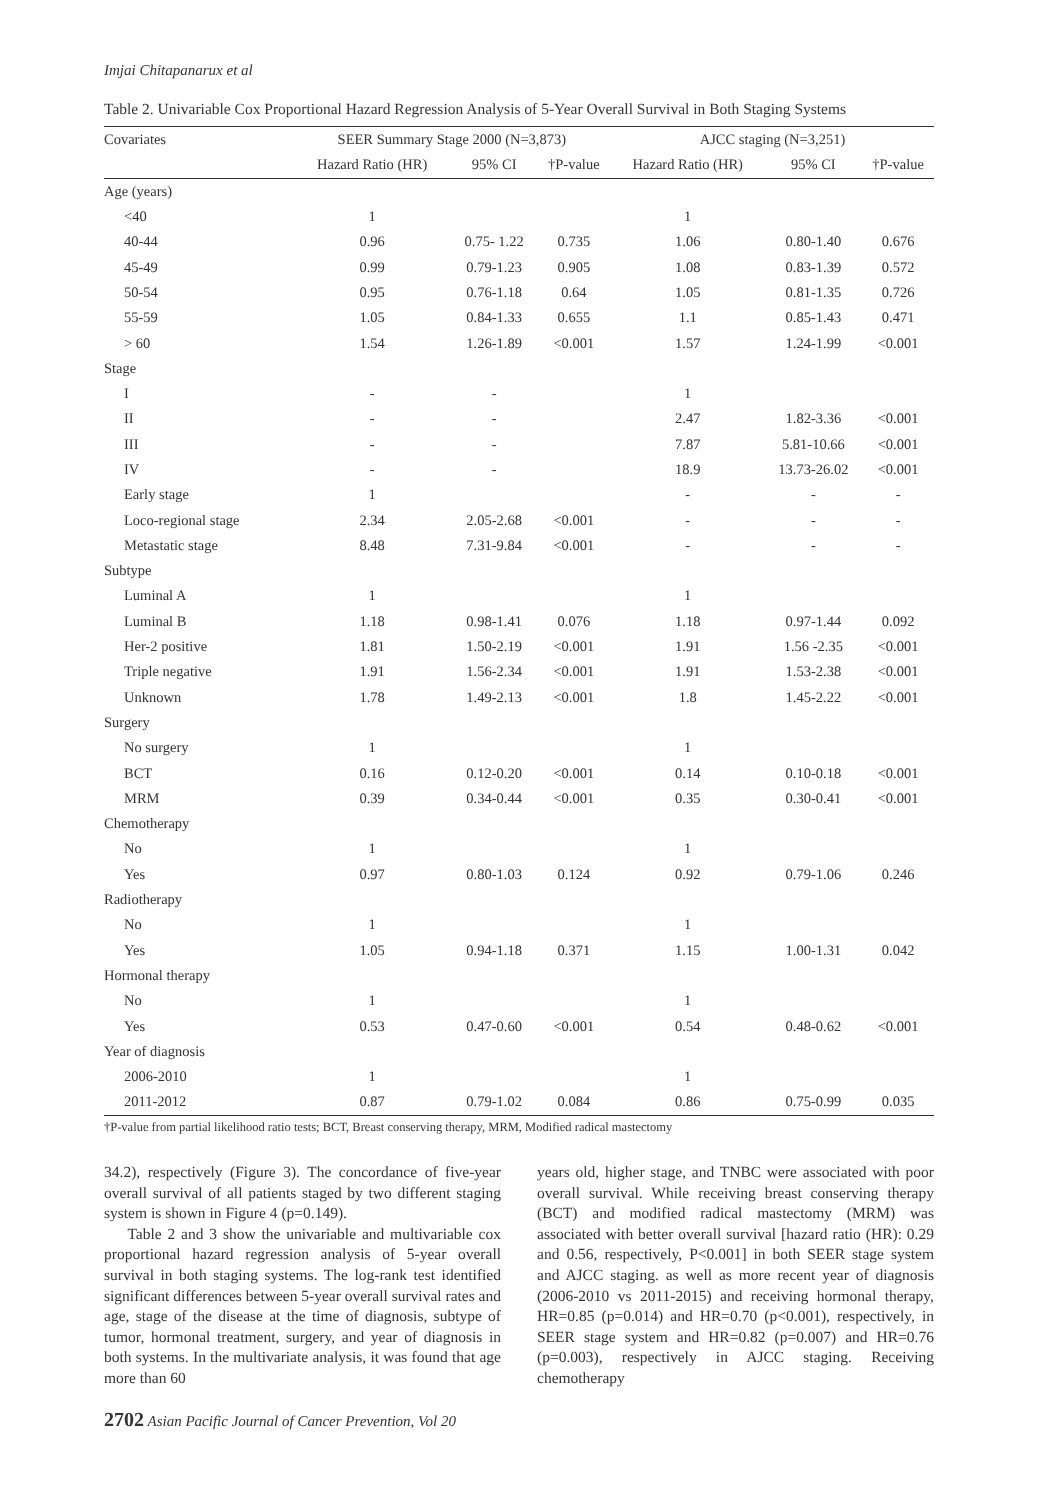Imjai Chitapanarux et al
Table 2. Univariable Cox Proportional Hazard Regression Analysis of 5-Year Overall Survival in Both Staging Systems
| Covariates | SEER Summary Stage 2000 (N=3,873) | | | AJCC staging (N=3,251) | | |
| --- | --- | --- | --- | --- | --- | --- |
| | Hazard Ratio (HR) | 95% CI | †P-value | Hazard Ratio (HR) | 95% CI | †P-value |
| Age (years) | | | | | | |
| <40 | 1 | | | 1 | | |
| 40-44 | 0.96 | 0.75- 1.22 | 0.735 | 1.06 | 0.80-1.40 | 0.676 |
| 45-49 | 0.99 | 0.79-1.23 | 0.905 | 1.08 | 0.83-1.39 | 0.572 |
| 50-54 | 0.95 | 0.76-1.18 | 0.64 | 1.05 | 0.81-1.35 | 0.726 |
| 55-59 | 1.05 | 0.84-1.33 | 0.655 | 1.1 | 0.85-1.43 | 0.471 |
| > 60 | 1.54 | 1.26-1.89 | <0.001 | 1.57 | 1.24-1.99 | <0.001 |
| Stage | | | | | | |
| I | - | - | | 1 | | |
| II | - | - | | 2.47 | 1.82-3.36 | <0.001 |
| III | - | - | | 7.87 | 5.81-10.66 | <0.001 |
| IV | - | - | | 18.9 | 13.73-26.02 | <0.001 |
| Early stage | 1 | | | - | - | - |
| Loco-regional stage | 2.34 | 2.05-2.68 | <0.001 | - | - | - |
| Metastatic stage | 8.48 | 7.31-9.84 | <0.001 | - | - | - |
| Subtype | | | | | | |
| Luminal A | 1 | | | 1 | | |
| Luminal B | 1.18 | 0.98-1.41 | 0.076 | 1.18 | 0.97-1.44 | 0.092 |
| Her-2 positive | 1.81 | 1.50-2.19 | <0.001 | 1.91 | 1.56 -2.35 | <0.001 |
| Triple negative | 1.91 | 1.56-2.34 | <0.001 | 1.91 | 1.53-2.38 | <0.001 |
| Unknown | 1.78 | 1.49-2.13 | <0.001 | 1.8 | 1.45-2.22 | <0.001 |
| Surgery | | | | | | |
| No surgery | 1 | | | 1 | | |
| BCT | 0.16 | 0.12-0.20 | <0.001 | 0.14 | 0.10-0.18 | <0.001 |
| MRM | 0.39 | 0.34-0.44 | <0.001 | 0.35 | 0.30-0.41 | <0.001 |
| Chemotherapy | | | | | | |
| No | 1 | | | 1 | | |
| Yes | 0.97 | 0.80-1.03 | 0.124 | 0.92 | 0.79-1.06 | 0.246 |
| Radiotherapy | | | | | | |
| No | 1 | | | 1 | | |
| Yes | 1.05 | 0.94-1.18 | 0.371 | 1.15 | 1.00-1.31 | 0.042 |
| Hormonal therapy | | | | | | |
| No | 1 | | | 1 | | |
| Yes | 0.53 | 0.47-0.60 | <0.001 | 0.54 | 0.48-0.62 | <0.001 |
| Year of diagnosis | | | | | | |
| 2006-2010 | 1 | | | 1 | | |
| 2011-2012 | 0.87 | 0.79-1.02 | 0.084 | 0.86 | 0.75-0.99 | 0.035 |
†P-value from partial likelihood ratio tests; BCT, Breast conserving therapy, MRM, Modified radical mastectomy
34.2), respectively (Figure 3). The concordance of five-year overall survival of all patients staged by two different staging system is shown in Figure 4 (p=0.149).
Table 2 and 3 show the univariable and multivariable cox proportional hazard regression analysis of 5-year overall survival in both staging systems. The log-rank test identified significant differences between 5-year overall survival rates and age, stage of the disease at the time of diagnosis, subtype of tumor, hormonal treatment, surgery, and year of diagnosis in both systems. In the multivariate analysis, it was found that age more than 60
years old, higher stage, and TNBC were associated with poor overall survival. While receiving breast conserving therapy (BCT) and modified radical mastectomy (MRM) was associated with better overall survival [hazard ratio (HR): 0.29 and 0.56, respectively, P<0.001] in both SEER stage system and AJCC staging. as well as more recent year of diagnosis (2006-2010 vs 2011-2015) and receiving hormonal therapy, HR=0.85 (p=0.014) and HR=0.70 (p<0.001), respectively, in SEER stage system and HR=0.82 (p=0.007) and HR=0.76 (p=0.003), respectively in AJCC staging. Receiving chemotherapy
2702 Asian Pacific Journal of Cancer Prevention, Vol 20